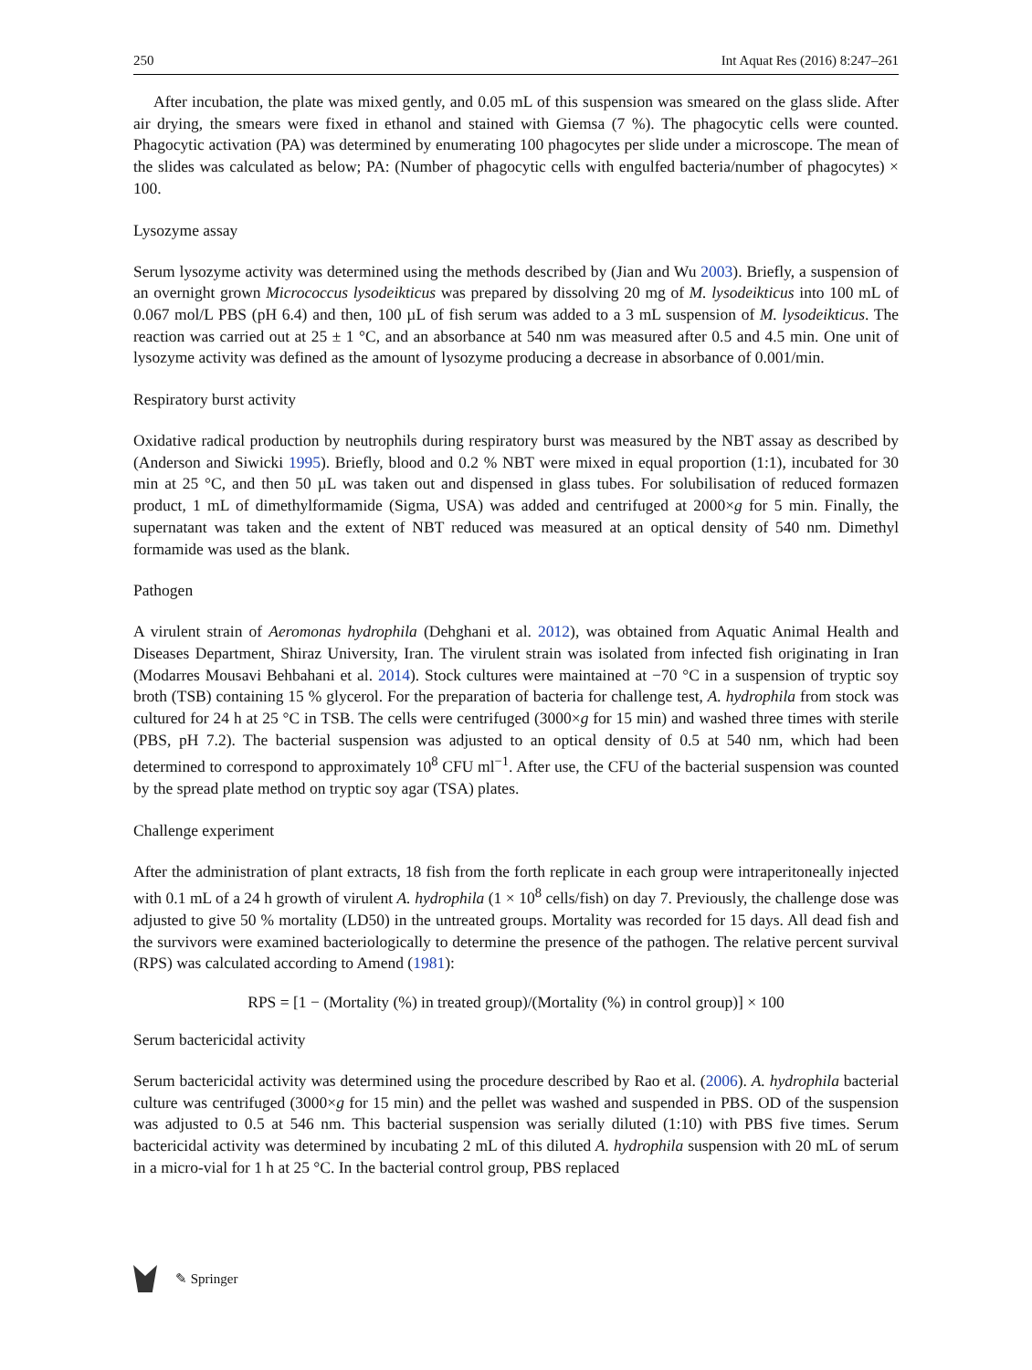250 Int Aquat Res (2016) 8:247–261
After incubation, the plate was mixed gently, and 0.05 mL of this suspension was smeared on the glass slide. After air drying, the smears were fixed in ethanol and stained with Giemsa (7 %). The phagocytic cells were counted. Phagocytic activation (PA) was determined by enumerating 100 phagocytes per slide under a microscope. The mean of the slides was calculated as below; PA: (Number of phagocytic cells with engulfed bacteria/number of phagocytes) × 100.
Lysozyme assay
Serum lysozyme activity was determined using the methods described by (Jian and Wu 2003). Briefly, a suspension of an overnight grown Micrococcus lysodeikticus was prepared by dissolving 20 mg of M. lysodeikticus into 100 mL of 0.067 mol/L PBS (pH 6.4) and then, 100 µL of fish serum was added to a 3 mL suspension of M. lysodeikticus. The reaction was carried out at 25 ± 1 °C, and an absorbance at 540 nm was measured after 0.5 and 4.5 min. One unit of lysozyme activity was defined as the amount of lysozyme producing a decrease in absorbance of 0.001/min.
Respiratory burst activity
Oxidative radical production by neutrophils during respiratory burst was measured by the NBT assay as described by (Anderson and Siwicki 1995). Briefly, blood and 0.2 % NBT were mixed in equal proportion (1:1), incubated for 30 min at 25 °C, and then 50 µL was taken out and dispensed in glass tubes. For solubilisation of reduced formazen product, 1 mL of dimethylformamide (Sigma, USA) was added and centrifuged at 2000×g for 5 min. Finally, the supernatant was taken and the extent of NBT reduced was measured at an optical density of 540 nm. Dimethyl formamide was used as the blank.
Pathogen
A virulent strain of Aeromonas hydrophila (Dehghani et al. 2012), was obtained from Aquatic Animal Health and Diseases Department, Shiraz University, Iran. The virulent strain was isolated from infected fish originating in Iran (Modarres Mousavi Behbahani et al. 2014). Stock cultures were maintained at −70 °C in a suspension of tryptic soy broth (TSB) containing 15 % glycerol. For the preparation of bacteria for challenge test, A. hydrophila from stock was cultured for 24 h at 25 °C in TSB. The cells were centrifuged (3000×g for 15 min) and washed three times with sterile (PBS, pH 7.2). The bacterial suspension was adjusted to an optical density of 0.5 at 540 nm, which had been determined to correspond to approximately 10<sup>8</sup> CFU ml<sup>−1</sup>. After use, the CFU of the bacterial suspension was counted by the spread plate method on tryptic soy agar (TSA) plates.
Challenge experiment
After the administration of plant extracts, 18 fish from the forth replicate in each group were intraperitoneally injected with 0.1 mL of a 24 h growth of virulent A. hydrophila (1 × 10<sup>8</sup> cells/fish) on day 7. Previously, the challenge dose was adjusted to give 50 % mortality (LD50) in the untreated groups. Mortality was recorded for 15 days. All dead fish and the survivors were examined bacteriologically to determine the presence of the pathogen. The relative percent survival (RPS) was calculated according to Amend (1981):
RPS = [1 − (Mortality (%) in treated group)/(Mortality (%) in control group)] × 100
Serum bactericidal activity
Serum bactericidal activity was determined using the procedure described by Rao et al. (2006). A. hydrophila bacterial culture was centrifuged (3000×g for 15 min) and the pellet was washed and suspended in PBS. OD of the suspension was adjusted to 0.5 at 546 nm. This bacterial suspension was serially diluted (1:10) with PBS five times. Serum bactericidal activity was determined by incubating 2 mL of this diluted A. hydrophila suspension with 20 mL of serum in a micro-vial for 1 h at 25 °C. In the bacterial control group, PBS replaced
✎ Springer